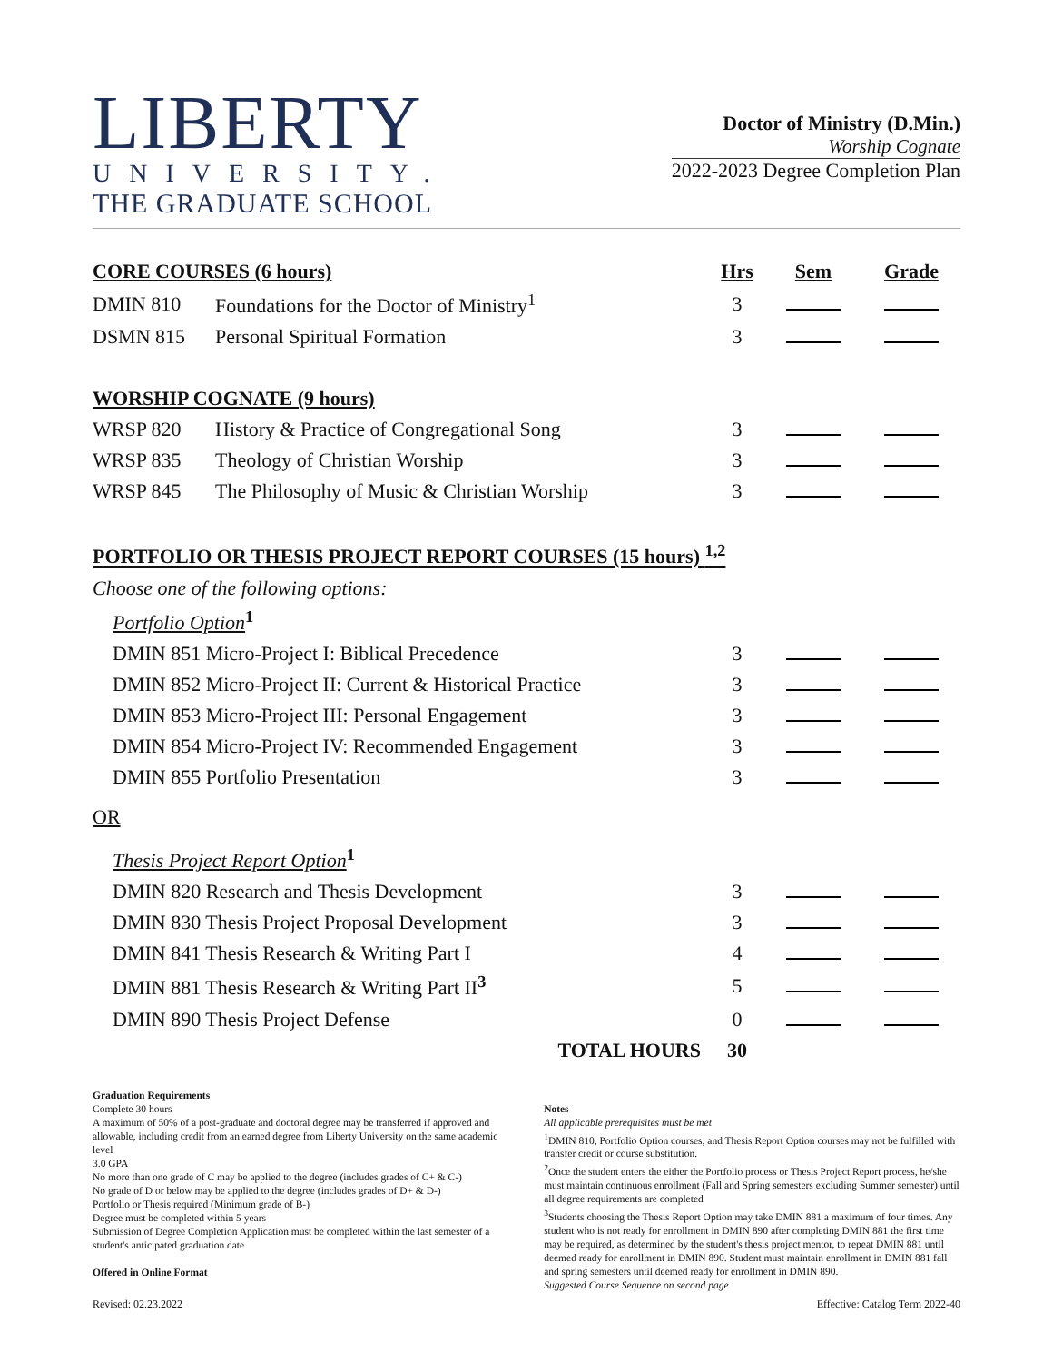LIBERTY
UNIVERSITY.
THE GRADUATE SCHOOL
Doctor of Ministry (D.Min.)
Worship Cognate
2022-2023 Degree Completion Plan
| CORE COURSES (6 hours) | | Hrs | Sem | Grade |
| --- | --- | --- | --- | --- |
| DMIN 810 | Foundations for the Doctor of Ministry<sup>1</sup> | 3 | | |
| DSMN 815 | Personal Spiritual Formation | 3 | | |
| WORSHIP COGNATE (9 hours) | | | | |
| WRSP 820 | History & Practice of Congregational Song | 3 | | |
| WRSP 835 | Theology of Christian Worship | 3 | | |
| WRSP 845 | The Philosophy of Music & Christian Worship | 3 | | |
| PORTFOLIO OR THESIS PROJECT REPORT COURSES (15 hours) <sup>1,2</sup> | | | | |
| Choose one of the following options: | | | | |
| Portfolio Option<sup>1</sup> | | | | |
| DMIN 851 Micro-Project I: Biblical Precedence | | 3 | | |
| DMIN 852 Micro-Project II: Current & Historical Practice | | 3 | | |
| DMIN 853 Micro-Project III: Personal Engagement | | 3 | | |
| DMIN 854 Micro-Project IV: Recommended Engagement | | 3 | | |
| DMIN 855 Portfolio Presentation | | 3 | | |
| OR | | | | |
| Thesis Project Report Option<sup>1</sup> | | | | |
| DMIN 820 Research and Thesis Development | | 3 | | |
| DMIN 830 Thesis Project Proposal Development | | 3 | | |
| DMIN 841 Thesis Research & Writing Part I | | 4 | | |
| DMIN 881 Thesis Research & Writing Part II<sup>3</sup> | | 5 | | |
| DMIN 890 Thesis Project Defense | | 0 | | |
| TOTAL HOURS | | 30 | | |
Graduation Requirements
Complete 30 hours
A maximum of 50% of a post-graduate and doctoral degree may be transferred if approved and allowable, including credit from an earned degree from Liberty University on the same academic level
3.0 GPA
No more than one grade of C may be applied to the degree (includes grades of C+ & C-)
No grade of D or below may be applied to the degree (includes grades of D+ & D-)
Portfolio or Thesis required (Minimum grade of B-)
Degree must be completed within 5 years
Submission of Degree Completion Application must be completed within the last semester of a student's anticipated graduation date
Offered in Online Format
Notes
All applicable prerequisites must be met
<sup>1</sup> DMIN 810, Portfolio Option courses, and Thesis Report Option courses may not be fulfilled with transfer credit or course substitution.
<sup>2</sup> Once the student enters the either the Portfolio process or Thesis Project Report process, he/she must maintain continuous enrollment (Fall and Spring semesters excluding Summer semester) until all degree requirements are completed
<sup>3</sup> Students choosing the Thesis Report Option may take DMIN 881 a maximum of four times. Any student who is not ready for enrollment in DMIN 890 after completing DMIN 881 the first time may be required, as determined by the student's thesis project mentor, to repeat DMIN 881 until deemed ready for enrollment in DMIN 890. Student must maintain enrollment in DMIN 881 fall and spring semesters until deemed ready for enrollment in DMIN 890.
Suggested Course Sequence on second page
Revised: 02.23.2022 Effective: Catalog Term 2022-40